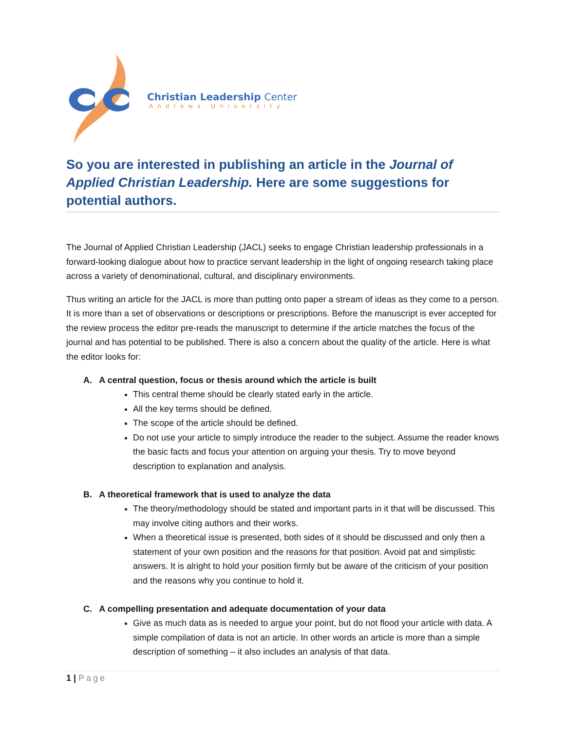Christian Leadership Center
Andrews University
So you are interested in publishing an article in the Journal of Applied Christian Leadership. Here are some suggestions for potential authors.
The Journal of Applied Christian Leadership (JACL) seeks to engage Christian leadership professionals in a forward-looking dialogue about how to practice servant leadership in the light of ongoing research taking place across a variety of denominational, cultural, and disciplinary environments.
Thus writing an article for the JACL is more than putting onto paper a stream of ideas as they come to a person. It is more than a set of observations or descriptions or prescriptions. Before the manuscript is ever accepted for the review process the editor pre-reads the manuscript to determine if the article matches the focus of the journal and has potential to be published. There is also a concern about the quality of the article. Here is what the editor looks for:
A. A central question, focus or thesis around which the article is built
This central theme should be clearly stated early in the article.
All the key terms should be defined.
The scope of the article should be defined.
Do not use your article to simply introduce the reader to the subject. Assume the reader knows the basic facts and focus your attention on arguing your thesis. Try to move beyond description to explanation and analysis.
B. A theoretical framework that is used to analyze the data
The theory/methodology should be stated and important parts in it that will be discussed. This may involve citing authors and their works.
When a theoretical issue is presented, both sides of it should be discussed and only then a statement of your own position and the reasons for that position. Avoid pat and simplistic answers. It is alright to hold your position firmly but be aware of the criticism of your position and the reasons why you continue to hold it.
C. A compelling presentation and adequate documentation of your data
Give as much data as is needed to argue your point, but do not flood your article with data. A simple compilation of data is not an article. In other words an article is more than a simple description of something – it also includes an analysis of that data.
1 | Page